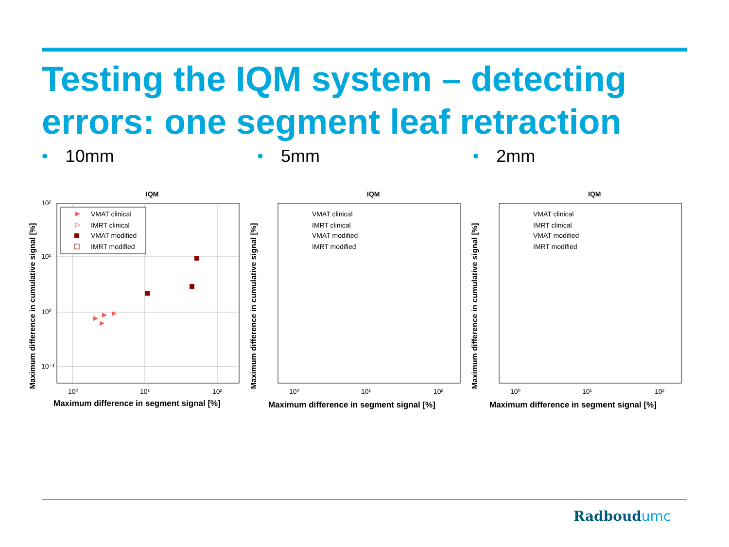Testing the IQM system – detecting errors: one segment leaf retraction
• 10mm • 5mm • 2mm
IQM
VMAT clinical
IMRT clinical
VMAT modified
IMRT modified
10⁰
10¹
10²
10²
10¹
10⁰
10⁻¹
Maximum difference in segment signal [%]
Maximum difference in cumulative signal [%]
IQM
VMAT clinical
IMRT clinical
VMAT modified
IMRT modified
10⁰
10¹
10²
Maximum difference in segment signal [%]
Maximum difference in cumulative signal [%]
IQM
VMAT clinical
IMRT clinical
VMAT modified
IMRT modified
10⁰
10¹
10²
Maximum difference in segment signal [%]
Maximum difference in cumulative signal [%]
Radboudumc